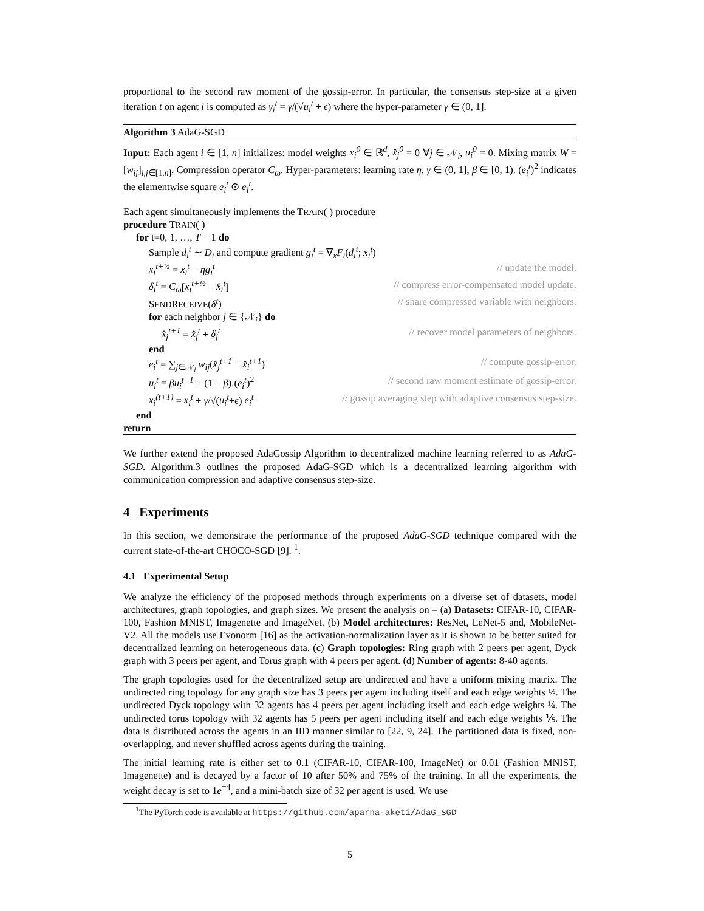proportional to the second raw moment of the gossip-error. In particular, the consensus step-size at a given iteration t on agent i is computed as γ<sub>i</sub><sup>t</sup> = γ/(√u<sub>i</sub><sup>t</sup> + ϵ) where the hyper-parameter γ ∈ (0, 1].
Algorithm 3 AdaG-SGD
Input: Each agent i ∈ [1, n] initializes: model weights x<sub>i</sub><sup>0</sup> ∈ ℝ<sup>d</sup>, x̂<sub>j</sub><sup>0</sup> = 0 ∀j ∈ 𝒩<sub>i</sub>, u<sub>i</sub><sup>0</sup> = 0. Mixing matrix W = [w<sub>ij</sub>]<sub>i,j∈[1,n]</sub>, Compression operator C<sub>ω</sub>. Hyper-parameters: learning rate η, γ ∈ (0, 1], β ∈ [0, 1). (e<sub>i</sub><sup>t</sup>)<sup>2</sup> indicates the elementwise square e<sub>i</sub><sup>t</sup> ⊙ e<sub>i</sub><sup>t</sup>.
Each agent simultaneously implements the TRAIN( ) procedure
procedure TRAIN( )
for t=0, 1, …, T − 1 do
Sample d<sub>i</sub><sup>t</sup> ∼ D<sub>i</sub> and compute gradient g<sub>i</sub><sup>t</sup> = ∇<sub>x</sub>F<sub>i</sub>(d<sub>i</sub><sup>t</sup>; x<sub>i</sub><sup>t</sup>)
x<sub>i</sub><sup>t+½</sup> = x<sub>i</sub><sup>t</sup> − ηg<sub>i</sub><sup>t</sup> // update the model.
δ<sub>i</sub><sup>t</sup> = C<sub>ω</sub>[x<sub>i</sub><sup>t+½</sup> − x̂<sub>i</sub><sup>t</sup>] // compress error-compensated model update.
SENDRECEIVE(δ<sup>t</sup>) // share compressed variable with neighbors.
for each neighbor j ∈ {𝒩<sub>i</sub>} do
x̂<sub>j</sub><sup>t+1</sup> = x̂<sub>j</sub><sup>t</sup> + δ<sub>j</sub><sup>t</sup> // recover model parameters of neighbors.
end
e<sub>i</sub><sup>t</sup> = ∑<sub>j∈𝒩<sub>i</sub></sub> w<sub>ij</sub>(x̂<sub>j</sub><sup>t+1</sup> − x̂<sub>i</sub><sup>t+1</sup>) // compute gossip-error.
u<sub>i</sub><sup>t</sup> = βu<sub>i</sub><sup>t−1</sup> + (1 − β).(e<sub>i</sub><sup>t</sup>)<sup>2</sup> // second raw moment estimate of gossip-error.
x<sub>i</sub><sup>(t+1)</sup> = x<sub>i</sub><sup>t</sup> + γ/√(u<sub>i</sub><sup>t</sup>+ϵ) e<sub>i</sub><sup>t</sup> // gossip averaging step with adaptive consensus step-size.
end
return
We further extend the proposed AdaGossip Algorithm to decentralized machine learning referred to as AdaG-SGD. Algorithm.3 outlines the proposed AdaG-SGD which is a decentralized learning algorithm with communication compression and adaptive consensus step-size.
4 Experiments
In this section, we demonstrate the performance of the proposed AdaG-SGD technique compared with the current state-of-the-art CHOCO-SGD [9]. <sup>1</sup>.
4.1 Experimental Setup
We analyze the efficiency of the proposed methods through experiments on a diverse set of datasets, model architectures, graph topologies, and graph sizes. We present the analysis on – (a) Datasets: CIFAR-10, CIFAR-100, Fashion MNIST, Imagenette and ImageNet. (b) Model architectures: ResNet, LeNet-5 and, MobileNet-V2. All the models use Evonorm [16] as the activation-normalization layer as it is shown to be better suited for decentralized learning on heterogeneous data. (c) Graph topologies: Ring graph with 2 peers per agent, Dyck graph with 3 peers per agent, and Torus graph with 4 peers per agent. (d) Number of agents: 8-40 agents.
The graph topologies used for the decentralized setup are undirected and have a uniform mixing matrix. The undirected ring topology for any graph size has 3 peers per agent including itself and each edge weights ⅓. The undirected Dyck topology with 32 agents has 4 peers per agent including itself and each edge weights ¼. The undirected torus topology with 32 agents has 5 peers per agent including itself and each edge weights ⅕. The data is distributed across the agents in an IID manner similar to [22, 9, 24]. The partitioned data is fixed, non-overlapping, and never shuffled across agents during the training.
The initial learning rate is either set to 0.1 (CIFAR-10, CIFAR-100, ImageNet) or 0.01 (Fashion MNIST, Imagenette) and is decayed by a factor of 10 after 50% and 75% of the training. In all the experiments, the weight decay is set to 1e<sup>−4</sup>, and a mini-batch size of 32 per agent is used. We use
<sup>1</sup> The PyTorch code is available at https://github.com/aparna-aketi/AdaG_SGD
5